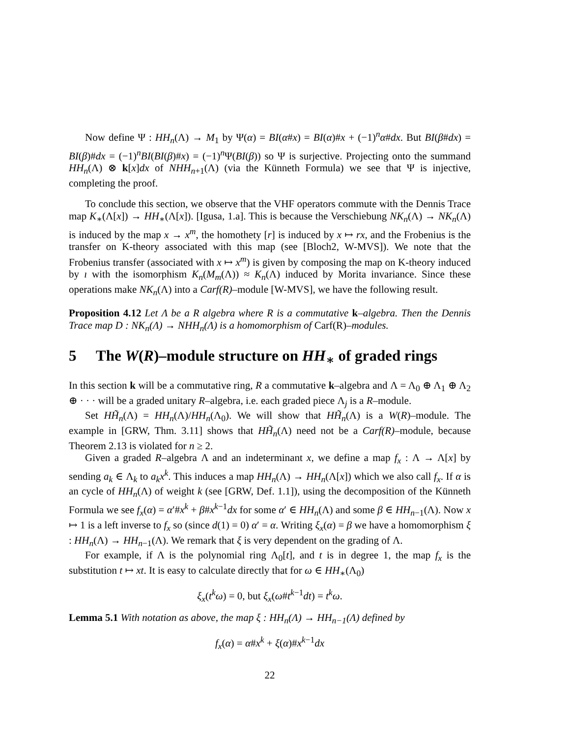Now define Ψ : HH<sub>n</sub>(Λ) → M<sub>1</sub> by Ψ(α) = BI(α#x) = BI(α)#x + (−1)<sup>n</sup>α#dx. But BI(β#dx) = BI(β)#dx = (−1)<sup>n</sup>BI(BI(β)#x) = (−1)<sup>n</sup>Ψ(BI(β)) so Ψ is surjective. Projecting onto the summand HH<sub>n</sub>(Λ) ⊗ k[x]dx of NHH<sub>n+1</sub>(Λ) (via the Künneth Formula) we see that Ψ is injective, completing the proof.
To conclude this section, we observe that the VHF operators commute with the Dennis Trace map K<sub>∗</sub>(Λ[x]) → HH<sub>∗</sub>(Λ[x]). [Igusa, 1.a]. This is because the Verschiebung NK<sub>n</sub>(Λ) → NK<sub>n</sub>(Λ) is induced by the map x → x<sup>m</sup>, the homothety [r] is induced by x ↦ rx, and the Frobenius is the transfer on K-theory associated with this map (see [Bloch2, W-MVS]). We note that the Frobenius transfer (associated with x ↦ x<sup>m</sup>) is given by composing the map on K-theory induced by ı with the isomorphism K<sub>n</sub>(M<sub>m</sub>(Λ)) ≈ K<sub>n</sub>(Λ) induced by Morita invariance. Since these operations make NK<sub>n</sub>(Λ) into a Carf(R)–module [W-MVS], we have the following result.
Proposition 4.12 Let Λ be a R algebra where R is a commutative k–algebra. Then the Dennis Trace map D : NK<sub>n</sub>(Λ) → NHH<sub>n</sub>(Λ) is a homomorphism of Carf(R)–modules.
5 The W(R)–module structure on HH<sub>∗</sub> of graded rings
In this section k will be a commutative ring, R a commutative k–algebra and Λ = Λ<sub>0</sub> ⊕ Λ<sub>1</sub> ⊕ Λ<sub>2</sub> ⊕ · · · will be a graded unitary R–algebra, i.e. each graded piece Λ<sub>j</sub> is a R–module.
Set HH̃<sub>n</sub>(Λ) = HH<sub>n</sub>(Λ)/HH<sub>n</sub>(Λ<sub>0</sub>). We will show that HH̃<sub>n</sub>(Λ) is a W(R)–module. The example in [GRW, Thm. 3.11] shows that HH̃<sub>n</sub>(Λ) need not be a Carf(R)–module, because Theorem 2.13 is violated for n ≥ 2.
Given a graded R–algebra Λ and an indeterminant x, we define a map f<sub>x</sub> : Λ → Λ[x] by sending a<sub>k</sub> ∈ Λ<sub>k</sub> to a<sub>k</sub>x<sup>k</sup>. This induces a map HH<sub>n</sub>(Λ) → HH<sub>n</sub>(Λ[x]) which we also call f<sub>x</sub>. If α is an cycle of HH<sub>n</sub>(Λ) of weight k (see [GRW, Def. 1.1]), using the decomposition of the Künneth Formula we see f<sub>x</sub>(α) = α′#x<sup>k</sup> + β#x<sup>k−1</sup>dx for some α′ ∈ HH<sub>n</sub>(Λ) and some β ∈ HH<sub>n−1</sub>(Λ). Now x ↦ 1 is a left inverse to f<sub>x</sub> so (since d(1) = 0) α′ = α. Writing ξ<sub>x</sub>(α) = β we have a homomorphism ξ : HH<sub>n</sub>(Λ) → HH<sub>n−1</sub>(Λ). We remark that ξ is very dependent on the grading of Λ.
For example, if Λ is the polynomial ring Λ<sub>0</sub>[t], and t is in degree 1, the map f<sub>x</sub> is the substitution t ↦ xt. It is easy to calculate directly that for ω ∈ HH<sub>∗</sub>(Λ<sub>0</sub>)
ξ<sub>x</sub>(t<sup>k</sup>ω) = 0, but ξ<sub>x</sub>(ω#t<sup>k−1</sup>dt) = t<sup>k</sup>ω.
Lemma 5.1 With notation as above, the map ξ : HH<sub>n</sub>(Λ) → HH<sub>n−1</sub>(Λ) defined by
f<sub>x</sub>(α) = α#x<sup>k</sup> + ξ(α)#x<sup>k−1</sup>dx
22